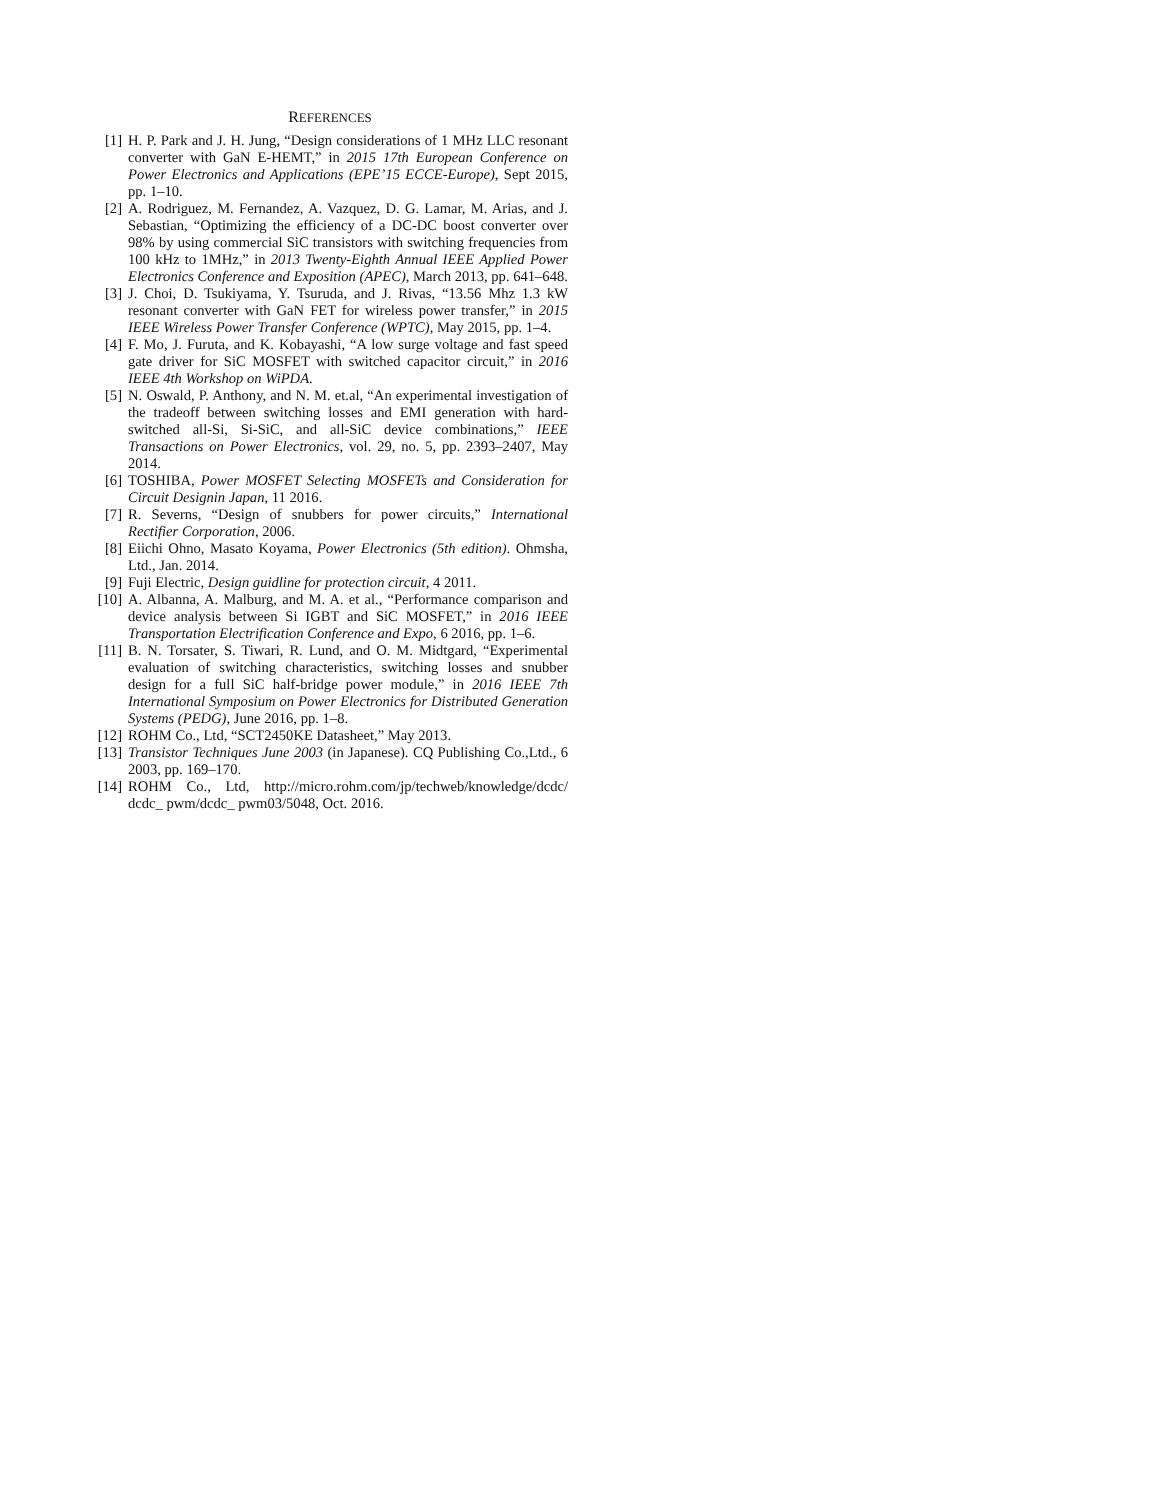REFERENCES
[1] H. P. Park and J. H. Jung, “Design considerations of 1 MHz LLC resonant converter with GaN E-HEMT,” in 2015 17th European Conference on Power Electronics and Applications (EPE’15 ECCE-Europe), Sept 2015, pp. 1–10.
[2] A. Rodriguez, M. Fernandez, A. Vazquez, D. G. Lamar, M. Arias, and J. Sebastian, “Optimizing the efficiency of a DC-DC boost converter over 98% by using commercial SiC transistors with switching frequencies from 100 kHz to 1MHz,” in 2013 Twenty-Eighth Annual IEEE Applied Power Electronics Conference and Exposition (APEC), March 2013, pp. 641–648.
[3] J. Choi, D. Tsukiyama, Y. Tsuruda, and J. Rivas, “13.56 Mhz 1.3 kW resonant converter with GaN FET for wireless power transfer,” in 2015 IEEE Wireless Power Transfer Conference (WPTC), May 2015, pp. 1–4.
[4] F. Mo, J. Furuta, and K. Kobayashi, “A low surge voltage and fast speed gate driver for SiC MOSFET with switched capacitor circuit,” in 2016 IEEE 4th Workshop on WiPDA.
[5] N. Oswald, P. Anthony, and N. M. et.al, “An experimental investigation of the tradeoff between switching losses and EMI generation with hard-switched all-Si, Si-SiC, and all-SiC device combinations,” IEEE Transactions on Power Electronics, vol. 29, no. 5, pp. 2393–2407, May 2014.
[6] TOSHIBA, Power MOSFET Selecting MOSFETs and Consideration for Circuit Designin Japan, 11 2016.
[7] R. Severns, “Design of snubbers for power circuits,” International Rectifier Corporation, 2006.
[8] Eiichi Ohno, Masato Koyama, Power Electronics (5th edition). Ohmsha, Ltd., Jan. 2014.
[9] Fuji Electric, Design guidline for protection circuit, 4 2011.
[10] A. Albanna, A. Malburg, and M. A. et al., “Performance comparison and device analysis between Si IGBT and SiC MOSFET,” in 2016 IEEE Transportation Electrification Conference and Expo, 6 2016, pp. 1–6.
[11] B. N. Torsater, S. Tiwari, R. Lund, and O. M. Midtgard, “Experimental evaluation of switching characteristics, switching losses and snubber design for a full SiC half-bridge power module,” in 2016 IEEE 7th International Symposium on Power Electronics for Distributed Generation Systems (PEDG), June 2016, pp. 1–8.
[12] ROHM Co., Ltd, “SCT2450KE Datasheet,” May 2013.
[13] Transistor Techniques June 2003 (in Japanese). CQ Publishing Co.,Ltd., 6 2003, pp. 169–170.
[14] ROHM Co., Ltd, http://micro.rohm.com/jp/techweb/knowledge/dcdc/ dcdc_ pwm/dcdc_ pwm03/5048, Oct. 2016.